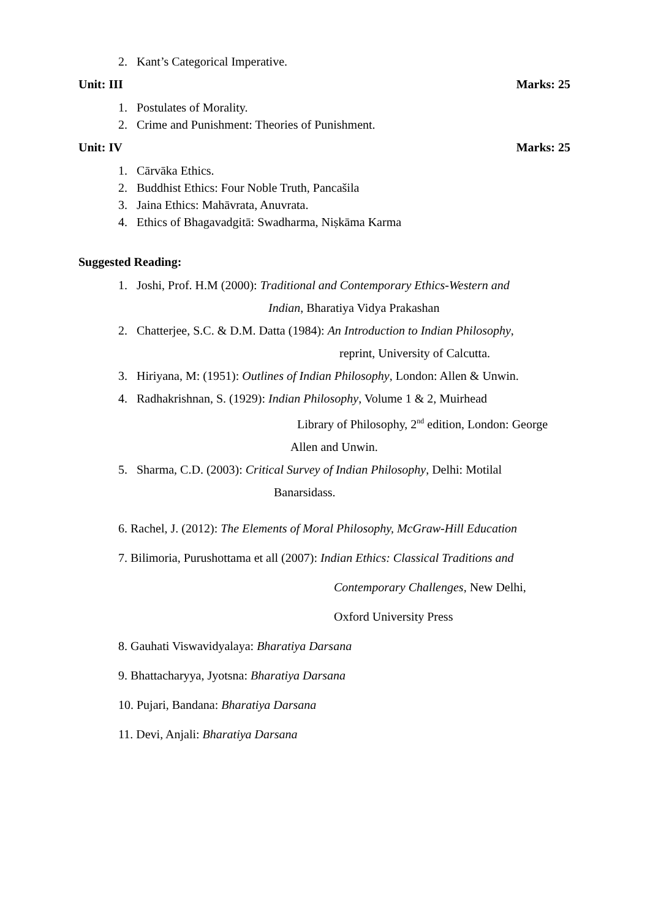2. Kant’s Categorical Imperative.
Unit: III Marks: 25
1. Postulates of Morality.
2. Crime and Punishment: Theories of Punishment.
Unit: IV Marks: 25
1. Cārvāka Ethics.
2. Buddhist Ethics: Four Noble Truth, Pancašila
3. Jaina Ethics: Mahāvrata, Anuvrata.
4. Ethics of Bhagavadgitā: Swadharma, Niṣkāma Karma
Suggested Reading:
1. Joshi, Prof. H.M (2000): Traditional and Contemporary Ethics-Western and
Indian, Bharatiya Vidya Prakashan
2. Chatterjee, S.C. & D.M. Datta (1984): An Introduction to Indian Philosophy,
reprint, University of Calcutta.
3. Hiriyana, M: (1951): Outlines of Indian Philosophy, London: Allen & Unwin.
4. Radhakrishnan, S. (1929): Indian Philosophy, Volume 1 & 2, Muirhead
Library of Philosophy, 2<sup>nd</sup> edition, London: George
Allen and Unwin.
5. Sharma, C.D. (2003): Critical Survey of Indian Philosophy, Delhi: Motilal
Banarsidass.
6. Rachel, J. (2012): The Elements of Moral Philosophy, McGraw-Hill Education
7. Bilimoria, Purushottama et all (2007): Indian Ethics: Classical Traditions and
Contemporary Challenges, New Delhi,
Oxford University Press
8. Gauhati Viswavidyalaya: Bharatiya Darsana
9. Bhattacharyya, Jyotsna: Bharatiya Darsana
10. Pujari, Bandana: Bharatiya Darsana
11. Devi, Anjali: Bharatiya Darsana